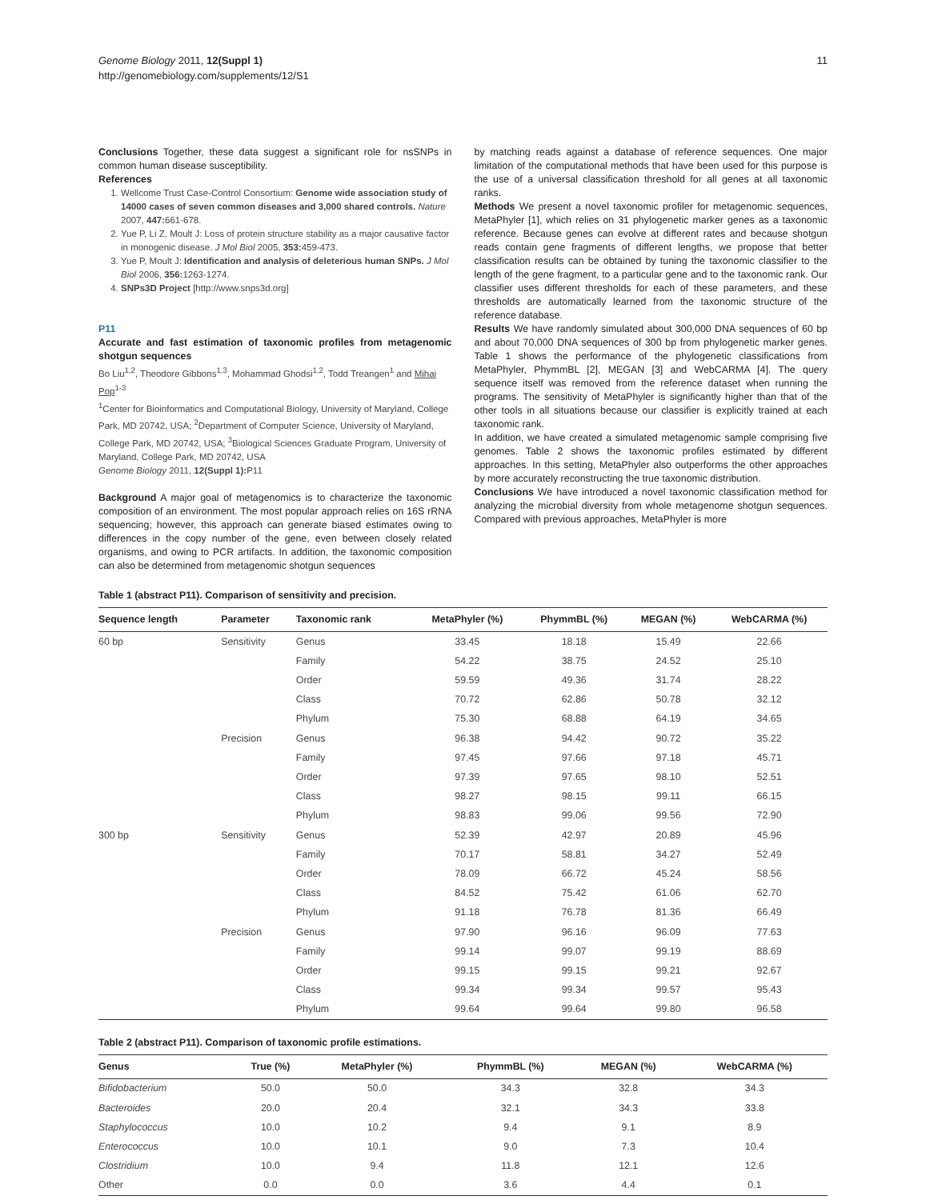Genome Biology 2011, 12(Suppl 1)
http://genomebiology.com/supplements/12/S1
11
Conclusions Together, these data suggest a significant role for nsSNPs in common human disease susceptibility.
References
1. Wellcome Trust Case-Control Consortium: Genome wide association study of 14000 cases of seven common diseases and 3,000 shared controls. Nature 2007, 447: 661-678.
2. Yue P, Li Z, Moult J: Loss of protein structure stability as a major causative factor in monogenic disease. J Mol Biol 2005, 353: 459-473.
3. Yue P, Moult J: Identification and analysis of deleterious human SNPs. J Mol Biol 2006, 356: 1263-1274.
4. SNPs3D Project [http://www.snps3d.org]
P11
Accurate and fast estimation of taxonomic profiles from metagenomic shotgun sequences
Bo Liu<sup>1,2</sup>, Theodore Gibbons<sup>1,3</sup>, Mohammad Ghodsi<sup>1,2</sup>, Todd Treangen<sup>1</sup> and Mihai Pop<sup>1-3</sup>
<sup>1</sup> Center for Bioinformatics and Computational Biology, University of Maryland, College Park, MD 20742, USA; <sup>2</sup>Department of Computer Science, University of Maryland, College Park, MD 20742, USA; <sup>3</sup>Biological Sciences Graduate Program, University of Maryland, College Park, MD 20742, USA
Genome Biology 2011, 12(Suppl 1): P11
Background A major goal of metagenomics is to characterize the taxonomic composition of an environment. The most popular approach relies on 16S rRNA sequencing; however, this approach can generate biased estimates owing to differences in the copy number of the gene, even between closely related organisms, and owing to PCR artifacts. In addition, the taxonomic composition can also be determined from metagenomic shotgun sequences
by matching reads against a database of reference sequences. One major limitation of the computational methods that have been used for this purpose is the use of a universal classification threshold for all genes at all taxonomic ranks.
Methods We present a novel taxonomic profiler for metagenomic sequences, MetaPhyler [1], which relies on 31 phylogenetic marker genes as a taxonomic reference. Because genes can evolve at different rates and because shotgun reads contain gene fragments of different lengths, we propose that better classification results can be obtained by tuning the taxonomic classifier to the length of the gene fragment, to a particular gene and to the taxonomic rank. Our classifier uses different thresholds for each of these parameters, and these thresholds are automatically learned from the taxonomic structure of the reference database.
Results We have randomly simulated about 300,000 DNA sequences of 60 bp and about 70,000 DNA sequences of 300 bp from phylogenetic marker genes. Table 1 shows the performance of the phylogenetic classifications from MetaPhyler, PhymmBL [2], MEGAN [3] and WebCARMA [4]. The query sequence itself was removed from the reference dataset when running the programs. The sensitivity of MetaPhyler is significantly higher than that of the other tools in all situations because our classifier is explicitly trained at each taxonomic rank.
In addition, we have created a simulated metagenomic sample comprising five genomes. Table 2 shows the taxonomic profiles estimated by different approaches. In this setting, MetaPhyler also outperforms the other approaches by more accurately reconstructing the true taxonomic distribution.
Conclusions We have introduced a novel taxonomic classification method for analyzing the microbial diversity from whole metagenome shotgun sequences. Compared with previous approaches, MetaPhyler is more
Table 1 (abstract P11). Comparison of sensitivity and precision.
| Sequence length | Parameter | Taxonomic rank | MetaPhyler (%) | PhymmBL (%) | MEGAN (%) | WebCARMA (%) |
| --- | --- | --- | --- | --- | --- | --- |
| 60 bp | Sensitivity | Genus | 33.45 | 18.18 | 15.49 | 22.66 |
| | | Family | 54.22 | 38.75 | 24.52 | 25.10 |
| | | Order | 59.59 | 49.36 | 31.74 | 28.22 |
| | | Class | 70.72 | 62.86 | 50.78 | 32.12 |
| | | Phylum | 75.30 | 68.88 | 64.19 | 34.65 |
| | Precision | Genus | 96.38 | 94.42 | 90.72 | 35.22 |
| | | Family | 97.45 | 97.66 | 97.18 | 45.71 |
| | | Order | 97.39 | 97.65 | 98.10 | 52.51 |
| | | Class | 98.27 | 98.15 | 99.11 | 66.15 |
| | | Phylum | 98.83 | 99.06 | 99.56 | 72.90 |
| 300 bp | Sensitivity | Genus | 52.39 | 42.97 | 20.89 | 45.96 |
| | | Family | 70.17 | 58.81 | 34.27 | 52.49 |
| | | Order | 78.09 | 66.72 | 45.24 | 58.56 |
| | | Class | 84.52 | 75.42 | 61.06 | 62.70 |
| | | Phylum | 91.18 | 76.78 | 81.36 | 66.49 |
| | Precision | Genus | 97.90 | 96.16 | 96.09 | 77.63 |
| | | Family | 99.14 | 99.07 | 99.19 | 88.69 |
| | | Order | 99.15 | 99.15 | 99.21 | 92.67 |
| | | Class | 99.34 | 99.34 | 99.57 | 95.43 |
| | | Phylum | 99.64 | 99.64 | 99.80 | 96.58 |
Table 2 (abstract P11). Comparison of taxonomic profile estimations.
| Genus | True (%) | MetaPhyler (%) | PhymmBL (%) | MEGAN (%) | WebCARMA (%) |
| --- | --- | --- | --- | --- | --- |
| Bifidobacterium | 50.0 | 50.0 | 34.3 | 32.8 | 34.3 |
| Bacteroides | 20.0 | 20.4 | 32.1 | 34.3 | 33.8 |
| Staphylococcus | 10.0 | 10.2 | 9.4 | 9.1 | 8.9 |
| Enterococcus | 10.0 | 10.1 | 9.0 | 7.3 | 10.4 |
| Clostridium | 10.0 | 9.4 | 11.8 | 12.1 | 12.6 |
| Other | 0.0 | 0.0 | 3.6 | 4.4 | 0.1 |